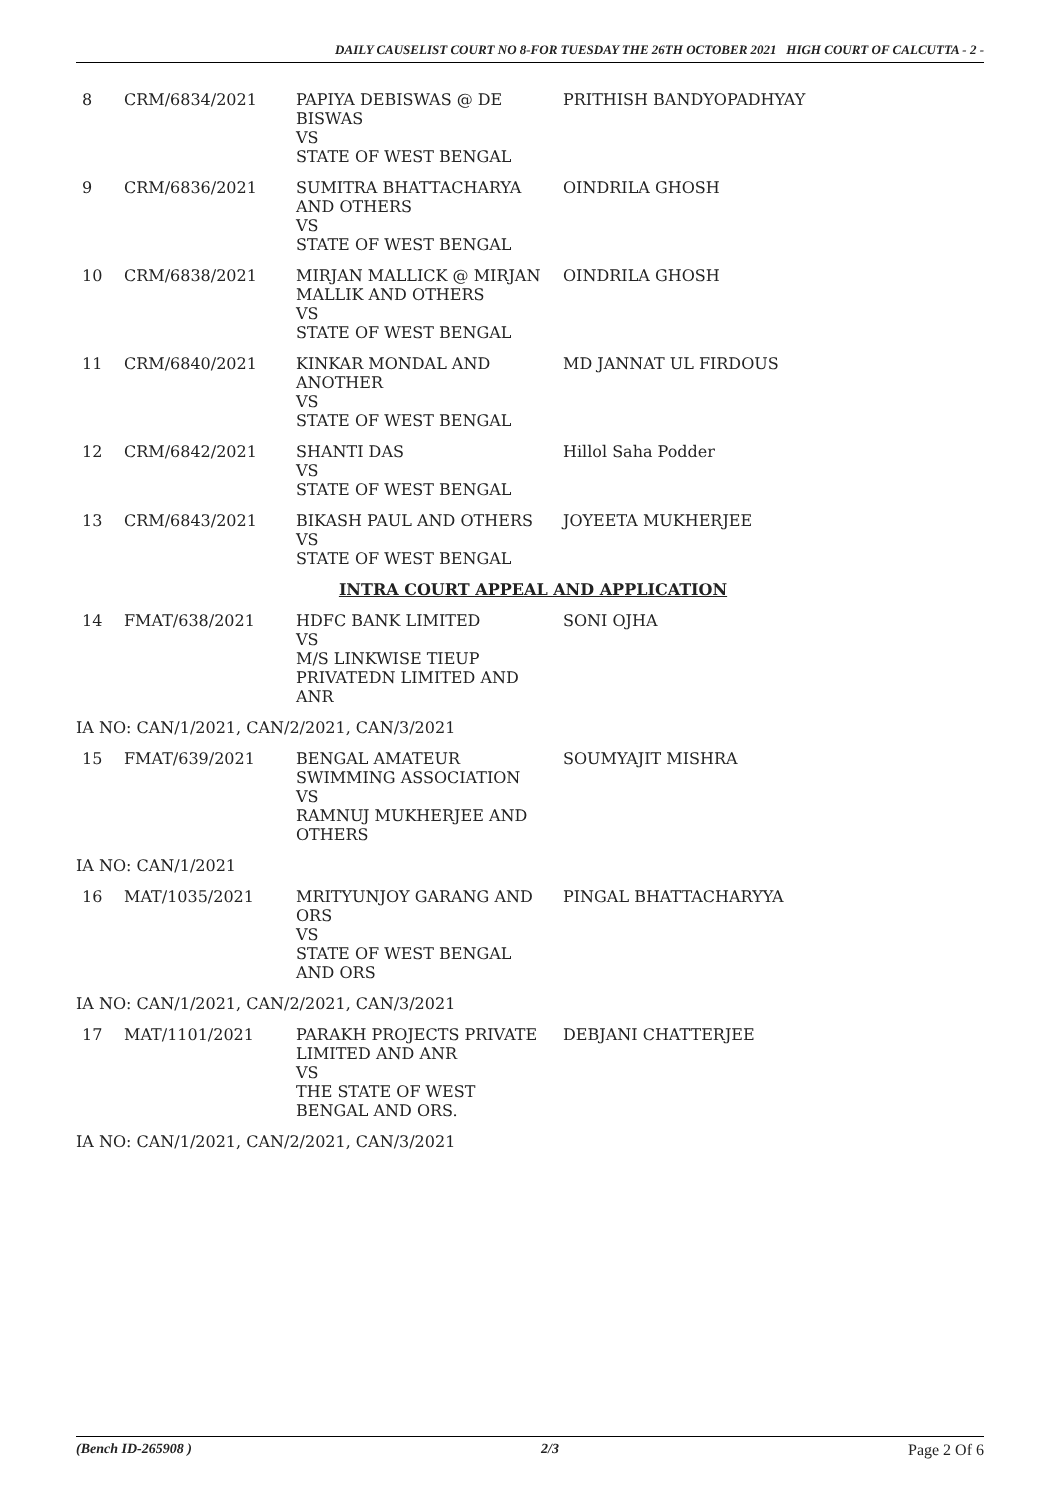DAILY CAUSELIST COURT NO 8-FOR TUESDAY THE 26TH OCTOBER 2021 HIGH COURT OF CALCUTTA - 2 -
| 8 | CRM/6834/2021 | PAPIYA DEBISWAS @ DE BISWAS VS STATE OF WEST BENGAL | PRITHISH BANDYOPADHYAY |
| 9 | CRM/6836/2021 | SUMITRA BHATTACHARYA AND OTHERS VS STATE OF WEST BENGAL | OINDRILA GHOSH |
| 10 | CRM/6838/2021 | MIRJAN MALLICK @ MIRJAN MALLIK AND OTHERS VS STATE OF WEST BENGAL | OINDRILA GHOSH |
| 11 | CRM/6840/2021 | KINKAR MONDAL AND ANOTHER VS STATE OF WEST BENGAL | MD JANNAT UL FIRDOUS |
| 12 | CRM/6842/2021 | SHANTI DAS VS STATE OF WEST BENGAL | Hillol Saha Podder |
| 13 | CRM/6843/2021 | BIKASH PAUL AND OTHERS VS STATE OF WEST BENGAL | JOYEETA MUKHERJEE |
| INTRA COURT APPEAL AND APPLICATION | | | |
| 14 | FMAT/638/2021 | HDFC BANK LIMITED VS M/S LINKWISE TIEUP PRIVATEDN LIMITED AND ANR | SONI OJHA |
| IA NO: CAN/1/2021, CAN/2/2021, CAN/3/2021 | | | |
| 15 | FMAT/639/2021 | BENGAL AMATEUR SWIMMING ASSOCIATION VS RAMNUJ MUKHERJEE AND OTHERS | SOUMYAJIT MISHRA |
| IA NO: CAN/1/2021 | | | |
| 16 | MAT/1035/2021 | MRITYUNJOY GARANG AND ORS VS STATE OF WEST BENGAL AND ORS | PINGAL BHATTACHARYYA |
| IA NO: CAN/1/2021, CAN/2/2021, CAN/3/2021 | | | |
| 17 | MAT/1101/2021 | PARAKH PROJECTS PRIVATE LIMITED AND ANR VS THE STATE OF WEST BENGAL AND ORS. | DEBJANI CHATTERJEE |
| IA NO: CAN/1/2021, CAN/2/2021, CAN/3/2021 | | | |
(Bench ID-265908 ) 2/3 Page 2 Of 6